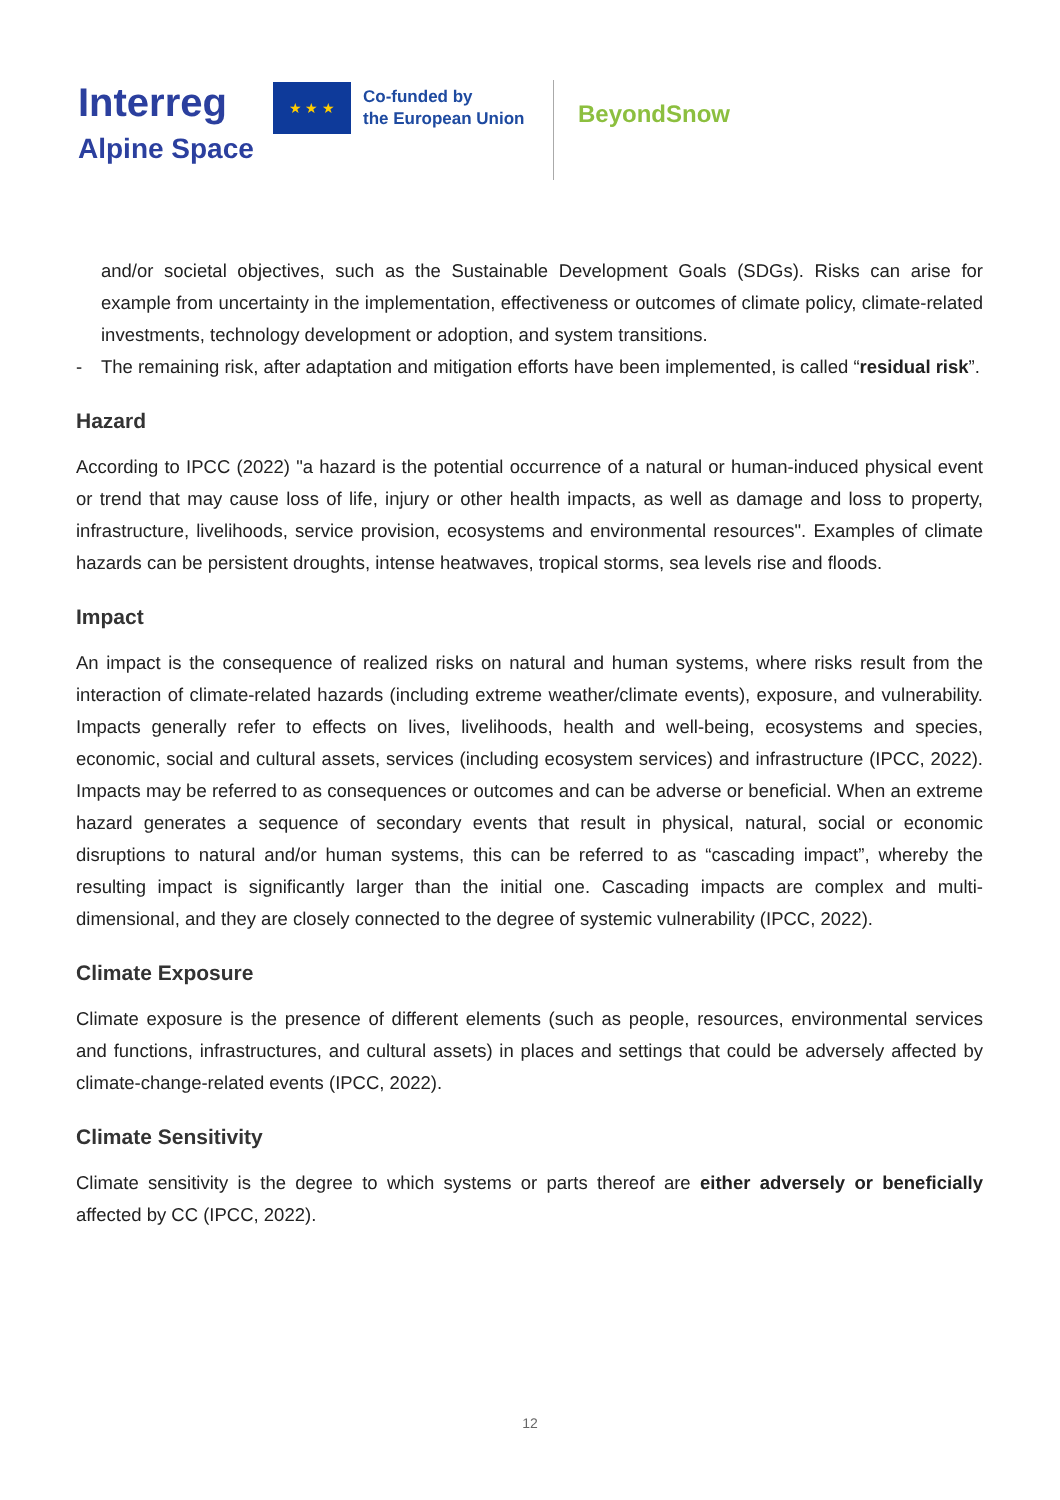Interreg
Alpine Space
★ ★ ★
Co-funded by
the European Union
BeyondSnow
and/or societal objectives, such as the Sustainable Development Goals (SDGs). Risks can arise for example from uncertainty in the implementation, effectiveness or outcomes of climate policy, climate-related investments, technology development or adoption, and system transitions.
- The remaining risk, after adaptation and mitigation efforts have been implemented, is called “residual risk”.
Hazard
According to IPCC (2022) "a hazard is the potential occurrence of a natural or human-induced physical event or trend that may cause loss of life, injury or other health impacts, as well as damage and loss to property, infrastructure, livelihoods, service provision, ecosystems and environmental resources". Examples of climate hazards can be persistent droughts, intense heatwaves, tropical storms, sea levels rise and floods.
Impact
An impact is the consequence of realized risks on natural and human systems, where risks result from the interaction of climate-related hazards (including extreme weather/climate events), exposure, and vulnerability. Impacts generally refer to effects on lives, livelihoods, health and well-being, ecosystems and species, economic, social and cultural assets, services (including ecosystem services) and infrastructure (IPCC, 2022). Impacts may be referred to as consequences or outcomes and can be adverse or beneficial. When an extreme hazard generates a sequence of secondary events that result in physical, natural, social or economic disruptions to natural and/or human systems, this can be referred to as “cascading impact”, whereby the resulting impact is significantly larger than the initial one. Cascading impacts are complex and multi-dimensional, and they are closely connected to the degree of systemic vulnerability (IPCC, 2022).
Climate Exposure
Climate exposure is the presence of different elements (such as people, resources, environmental services and functions, infrastructures, and cultural assets) in places and settings that could be adversely affected by climate-change-related events (IPCC, 2022).
Climate Sensitivity
Climate sensitivity is the degree to which systems or parts thereof are either adversely or beneficially affected by CC (IPCC, 2022).
12